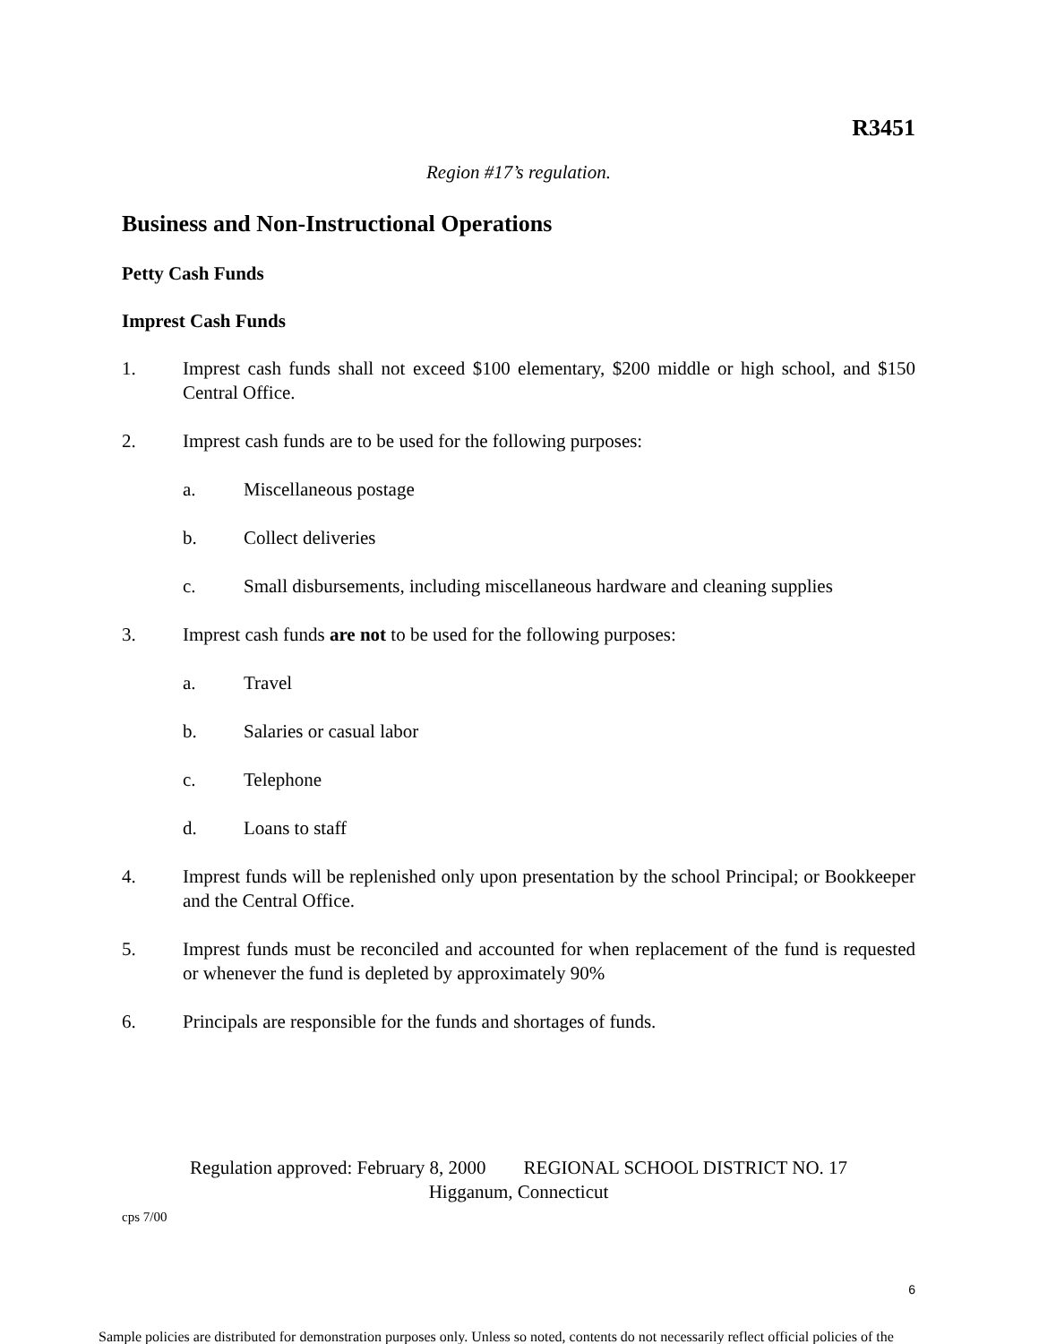R3451
Region #17’s regulation.
Business and Non-Instructional Operations
Petty Cash Funds
Imprest Cash Funds
1. Imprest cash funds shall not exceed $100 elementary, $200 middle or high school, and $150 Central Office.
2. Imprest cash funds are to be used for the following purposes:
a. Miscellaneous postage
b. Collect deliveries
c. Small disbursements, including miscellaneous hardware and cleaning supplies
3. Imprest cash funds are not to be used for the following purposes:
a. Travel
b. Salaries or casual labor
c. Telephone
d. Loans to staff
4. Imprest funds will be replenished only upon presentation by the school Principal; or Bookkeeper and the Central Office.
5. Imprest funds must be reconciled and accounted for when replacement of the fund is requested or whenever the fund is depleted by approximately 90%
6. Principals are responsible for the funds and shortages of funds.
Regulation approved: February 8, 2000 REGIONAL SCHOOL DISTRICT NO. 17
Higganum, Connecticut
cps 7/00
6
Sample policies are distributed for demonstration purposes only. Unless so noted, contents do not necessarily reflect official policies of the